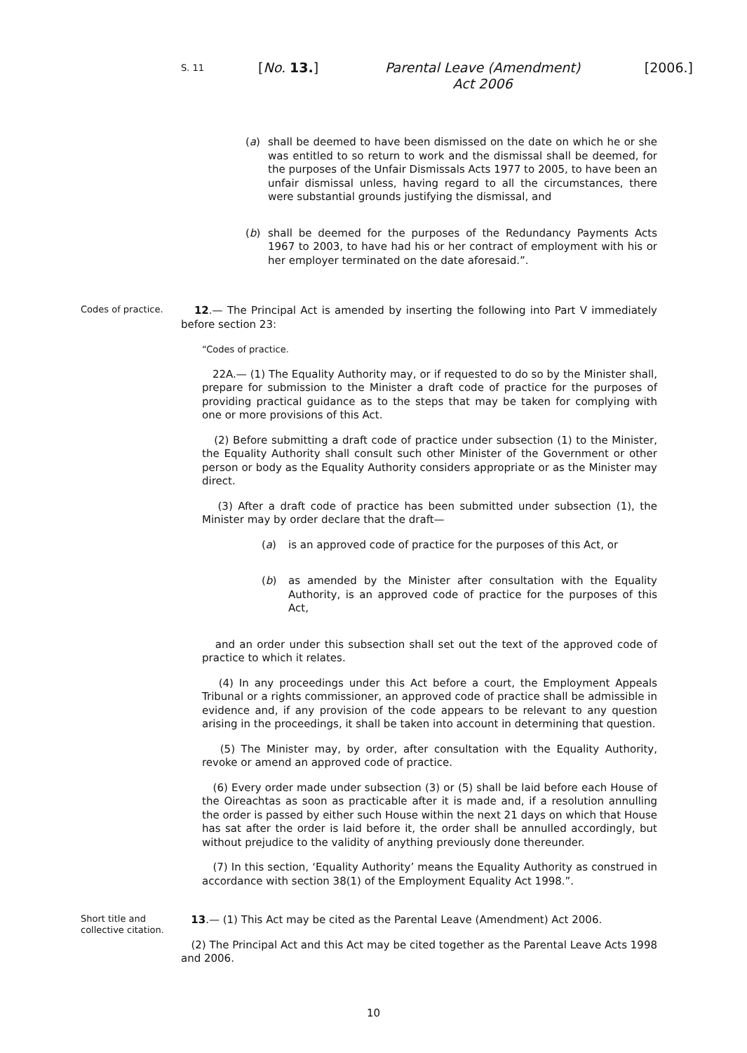S. 11
[No. 13.] Parental Leave (Amendment)
Act 2006
[2006.]
(a) shall be deemed to have been dismissed on the date on which he or she was entitled to so return to work and the dismissal shall be deemed, for the purposes of the Unfair Dismissals Acts 1977 to 2005, to have been an unfair dismissal unless, having regard to all the circumstances, there were substantial grounds justifying the dismissal, and
(b) shall be deemed for the purposes of the Redundancy Payments Acts 1967 to 2003, to have had his or her contract of employment with his or her employer terminated on the date aforesaid.”.
Codes of practice.
12.— The Principal Act is amended by inserting the following into Part V immediately before section 23:
“Codes of practice.
22A.— (1) The Equality Authority may, or if requested to do so by the Minister shall, prepare for submission to the Minister a draft code of practice for the purposes of providing practical guidance as to the steps that may be taken for complying with one or more provisions of this Act.
(2) Before submitting a draft code of practice under subsection (1) to the Minister, the Equality Authority shall consult such other Minister of the Government or other person or body as the Equality Authority considers appropriate or as the Minister may direct.
(3) After a draft code of practice has been submitted under subsection (1), the Minister may by order declare that the draft—
(a) is an approved code of practice for the purposes of this Act, or
(b) as amended by the Minister after consultation with the Equality Authority, is an approved code of practice for the purposes of this Act,
and an order under this subsection shall set out the text of the approved code of practice to which it relates.
(4) In any proceedings under this Act before a court, the Employment Appeals Tribunal or a rights commissioner, an approved code of practice shall be admissible in evidence and, if any provision of the code appears to be relevant to any question arising in the proceedings, it shall be taken into account in determining that question.
(5) The Minister may, by order, after consultation with the Equality Authority, revoke or amend an approved code of practice.
(6) Every order made under subsection (3) or (5) shall be laid before each House of the Oireachtas as soon as practicable after it is made and, if a resolution annulling the order is passed by either such House within the next 21 days on which that House has sat after the order is laid before it, the order shall be annulled accordingly, but without prejudice to the validity of anything previously done thereunder.
(7) In this section, ‘Equality Authority’ means the Equality Authority as construed in accordance with section 38(1) of the Employment Equality Act 1998.”.
Short title and collective citation.
13.— (1) This Act may be cited as the Parental Leave (Amendment) Act 2006.
(2) The Principal Act and this Act may be cited together as the Parental Leave Acts 1998 and 2006.
10